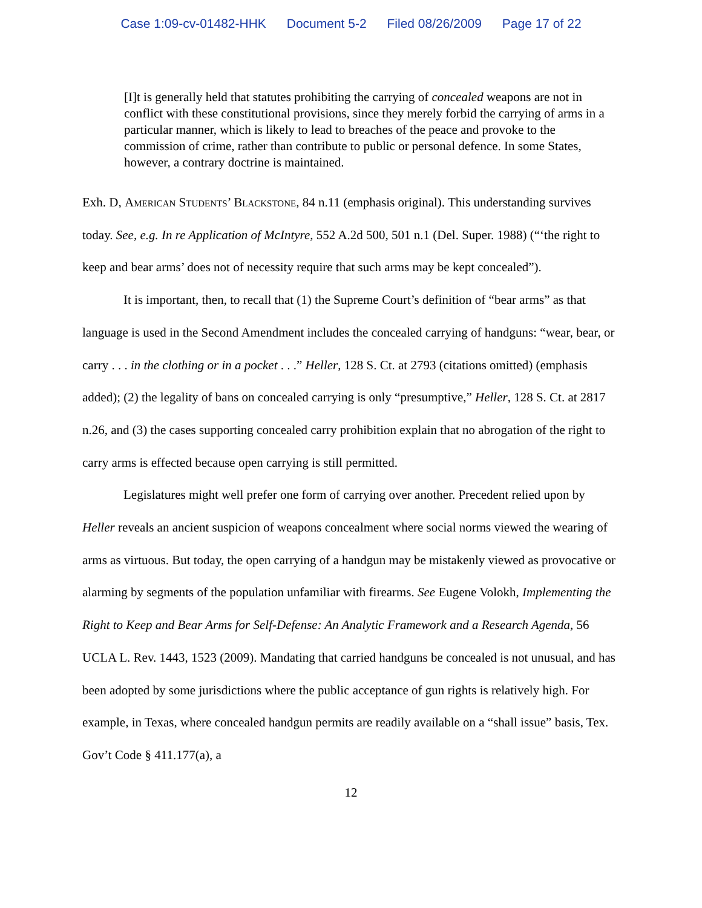Case 1:09-cv-01482-HHK Document 5-2 Filed 08/26/2009 Page 17 of 22
[I]t is generally held that statutes prohibiting the carrying of concealed weapons are not in conflict with these constitutional provisions, since they merely forbid the carrying of arms in a particular manner, which is likely to lead to breaches of the peace and provoke to the commission of crime, rather than contribute to public or personal defence. In some States, however, a contrary doctrine is maintained.
Exh. D, American Students’ Blackstone, 84 n.11 (emphasis original). This understanding survives today. See, e.g. In re Application of McIntyre, 552 A.2d 500, 501 n.1 (Del. Super. 1988) (“‘the right to keep and bear arms’ does not of necessity require that such arms may be kept concealed”).
It is important, then, to recall that (1) the Supreme Court’s definition of “bear arms” as that language is used in the Second Amendment includes the concealed carrying of handguns: “wear, bear, or carry . . . in the clothing or in a pocket . . .” Heller, 128 S. Ct. at 2793 (citations omitted) (emphasis added); (2) the legality of bans on concealed carrying is only “presumptive,” Heller, 128 S. Ct. at 2817 n.26, and (3) the cases supporting concealed carry prohibition explain that no abrogation of the right to carry arms is effected because open carrying is still permitted.
Legislatures might well prefer one form of carrying over another. Precedent relied upon by Heller reveals an ancient suspicion of weapons concealment where social norms viewed the wearing of arms as virtuous. But today, the open carrying of a handgun may be mistakenly viewed as provocative or alarming by segments of the population unfamiliar with firearms. See Eugene Volokh, Implementing the Right to Keep and Bear Arms for Self-Defense: An Analytic Framework and a Research Agenda, 56 UCLA L. Rev. 1443, 1523 (2009). Mandating that carried handguns be concealed is not unusual, and has been adopted by some jurisdictions where the public acceptance of gun rights is relatively high. For example, in Texas, where concealed handgun permits are readily available on a “shall issue” basis, Tex. Gov’t Code § 411.177(a), a
12